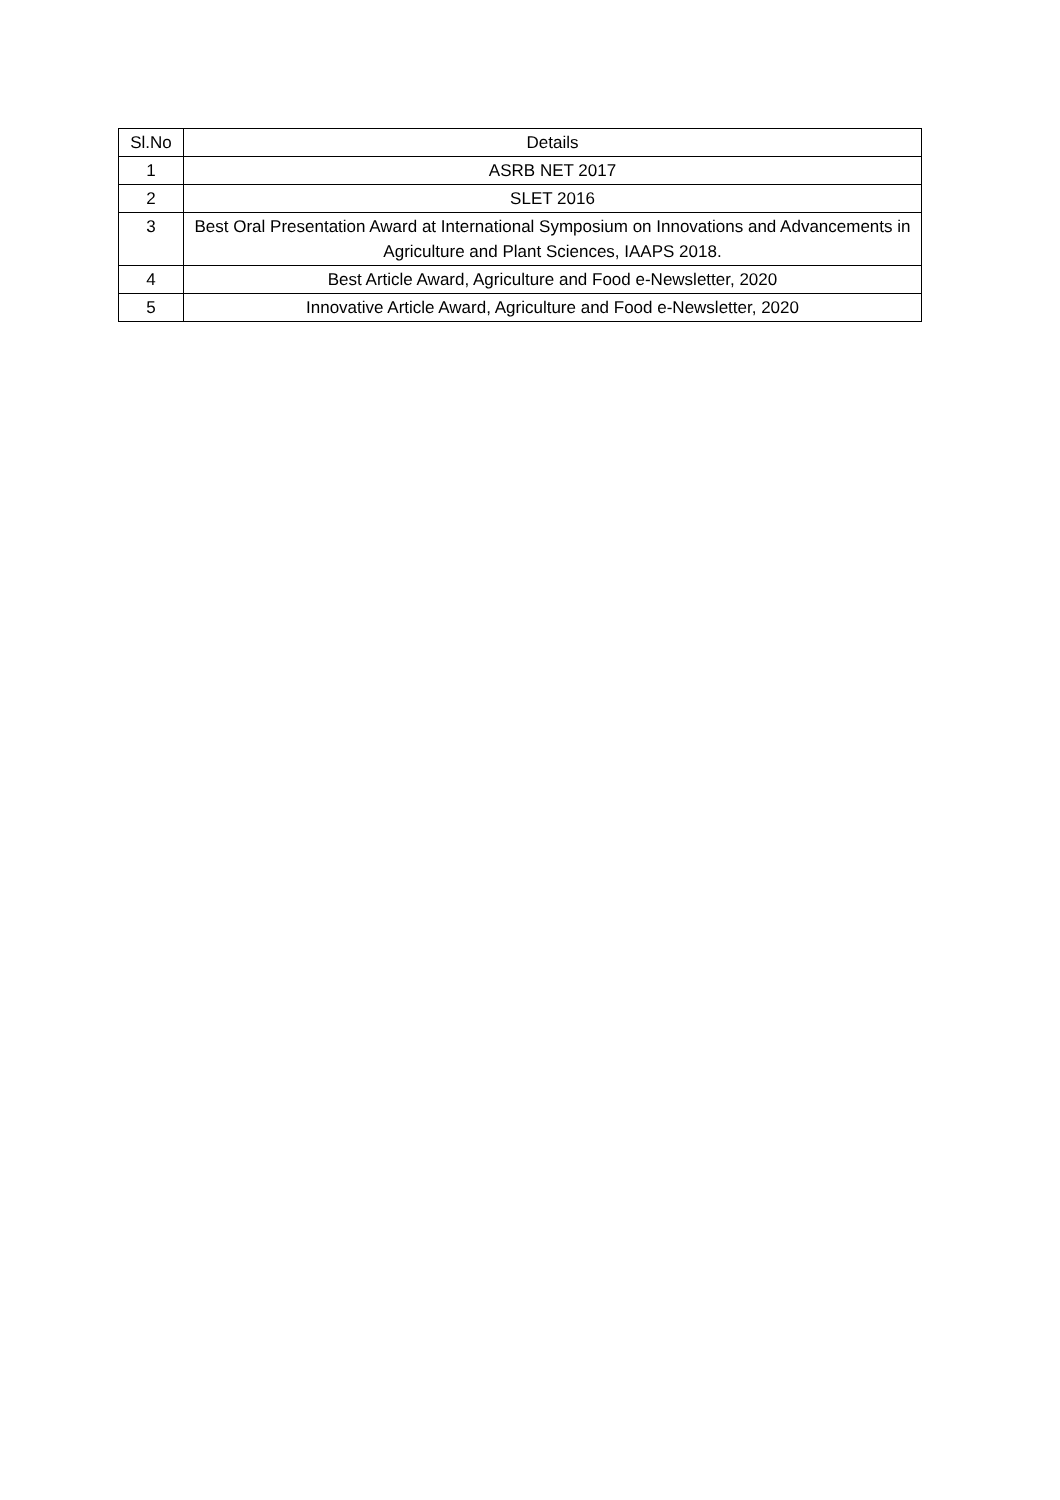| Sl.No | Details |
| --- | --- |
| 1 | ASRB NET 2017 |
| 2 | SLET 2016 |
| 3 | Best Oral Presentation Award at International Symposium on Innovations and Advancements in Agriculture and Plant Sciences, IAAPS 2018. |
| 4 | Best Article Award, Agriculture and Food e-Newsletter, 2020 |
| 5 | Innovative Article Award, Agriculture and Food e-Newsletter, 2020 |